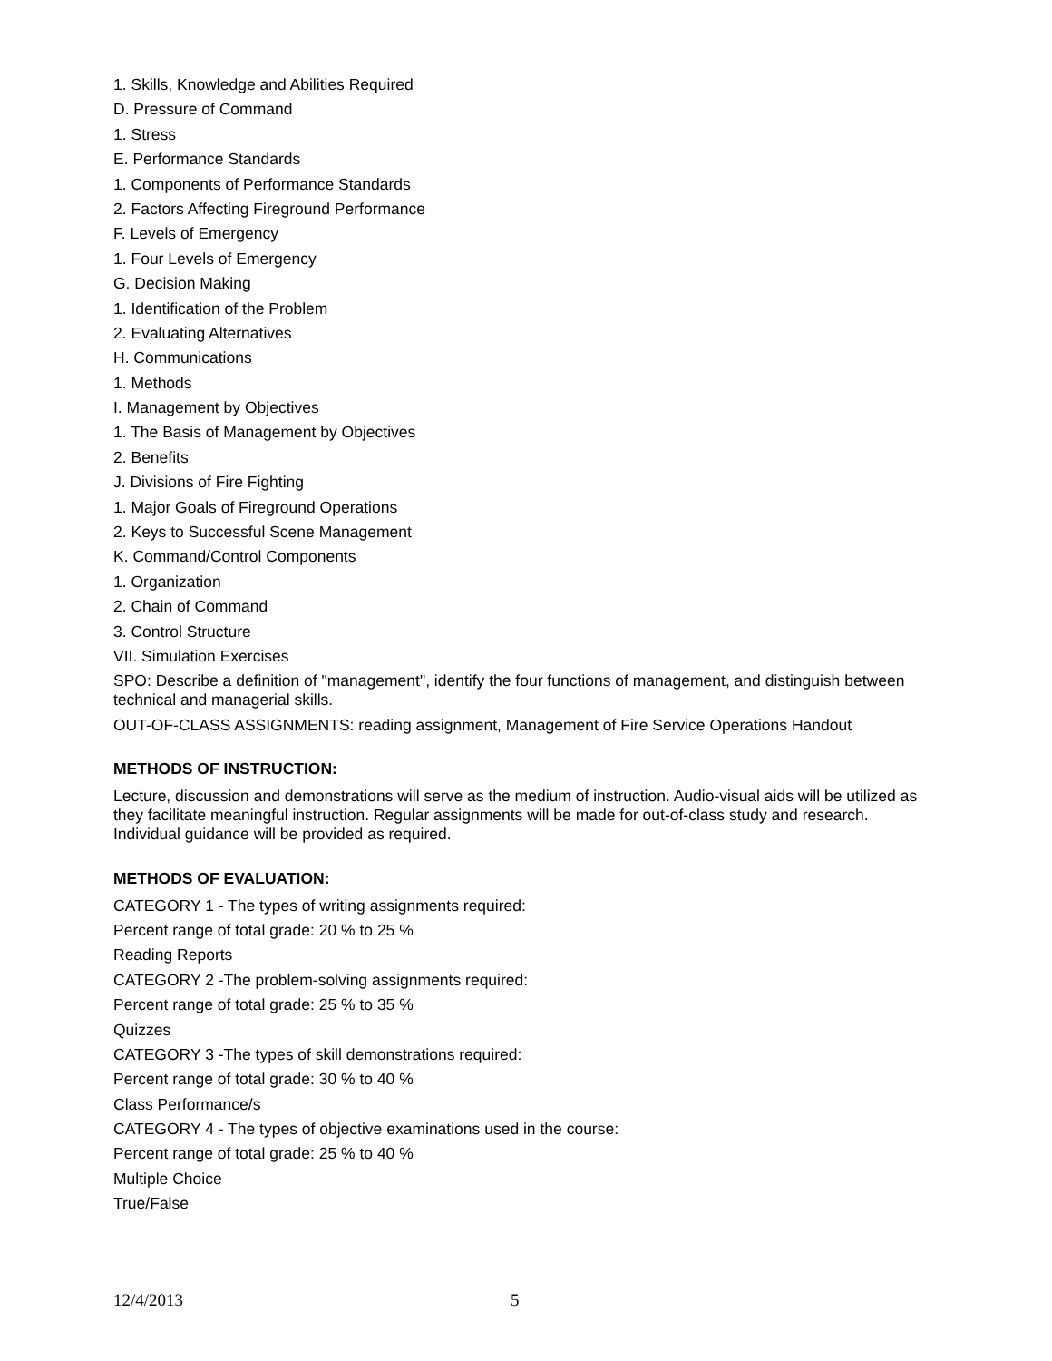1. Skills, Knowledge and Abilities Required
D. Pressure of Command
1. Stress
E. Performance Standards
1. Components of Performance Standards
2. Factors Affecting Fireground Performance
F. Levels of Emergency
1. Four Levels of Emergency
G. Decision Making
1. Identification of the Problem
2. Evaluating Alternatives
H. Communications
1. Methods
I. Management by Objectives
1. The Basis of Management by Objectives
2. Benefits
J. Divisions of Fire Fighting
1. Major Goals of Fireground Operations
2. Keys to Successful Scene Management
K. Command/Control Components
1. Organization
2. Chain of Command
3. Control Structure
VII. Simulation Exercises
SPO: Describe a definition of "management", identify the four functions of management, and distinguish between technical and managerial skills.
OUT-OF-CLASS ASSIGNMENTS: reading assignment, Management of Fire Service Operations Handout
METHODS OF INSTRUCTION:
Lecture, discussion and demonstrations will serve as the medium of instruction. Audio-visual aids will be utilized as they facilitate meaningful instruction. Regular assignments will be made for out-of-class study and research. Individual guidance will be provided as required.
METHODS OF EVALUATION:
CATEGORY 1 - The types of writing assignments required:
Percent range of total grade: 20 % to 25 %
Reading Reports
CATEGORY 2 -The problem-solving assignments required:
Percent range of total grade: 25 % to 35 %
Quizzes
CATEGORY 3 -The types of skill demonstrations required:
Percent range of total grade: 30 % to 40 %
Class Performance/s
CATEGORY 4 - The types of objective examinations used in the course:
Percent range of total grade: 25 % to 40 %
Multiple Choice
True/False
12/4/2013 5